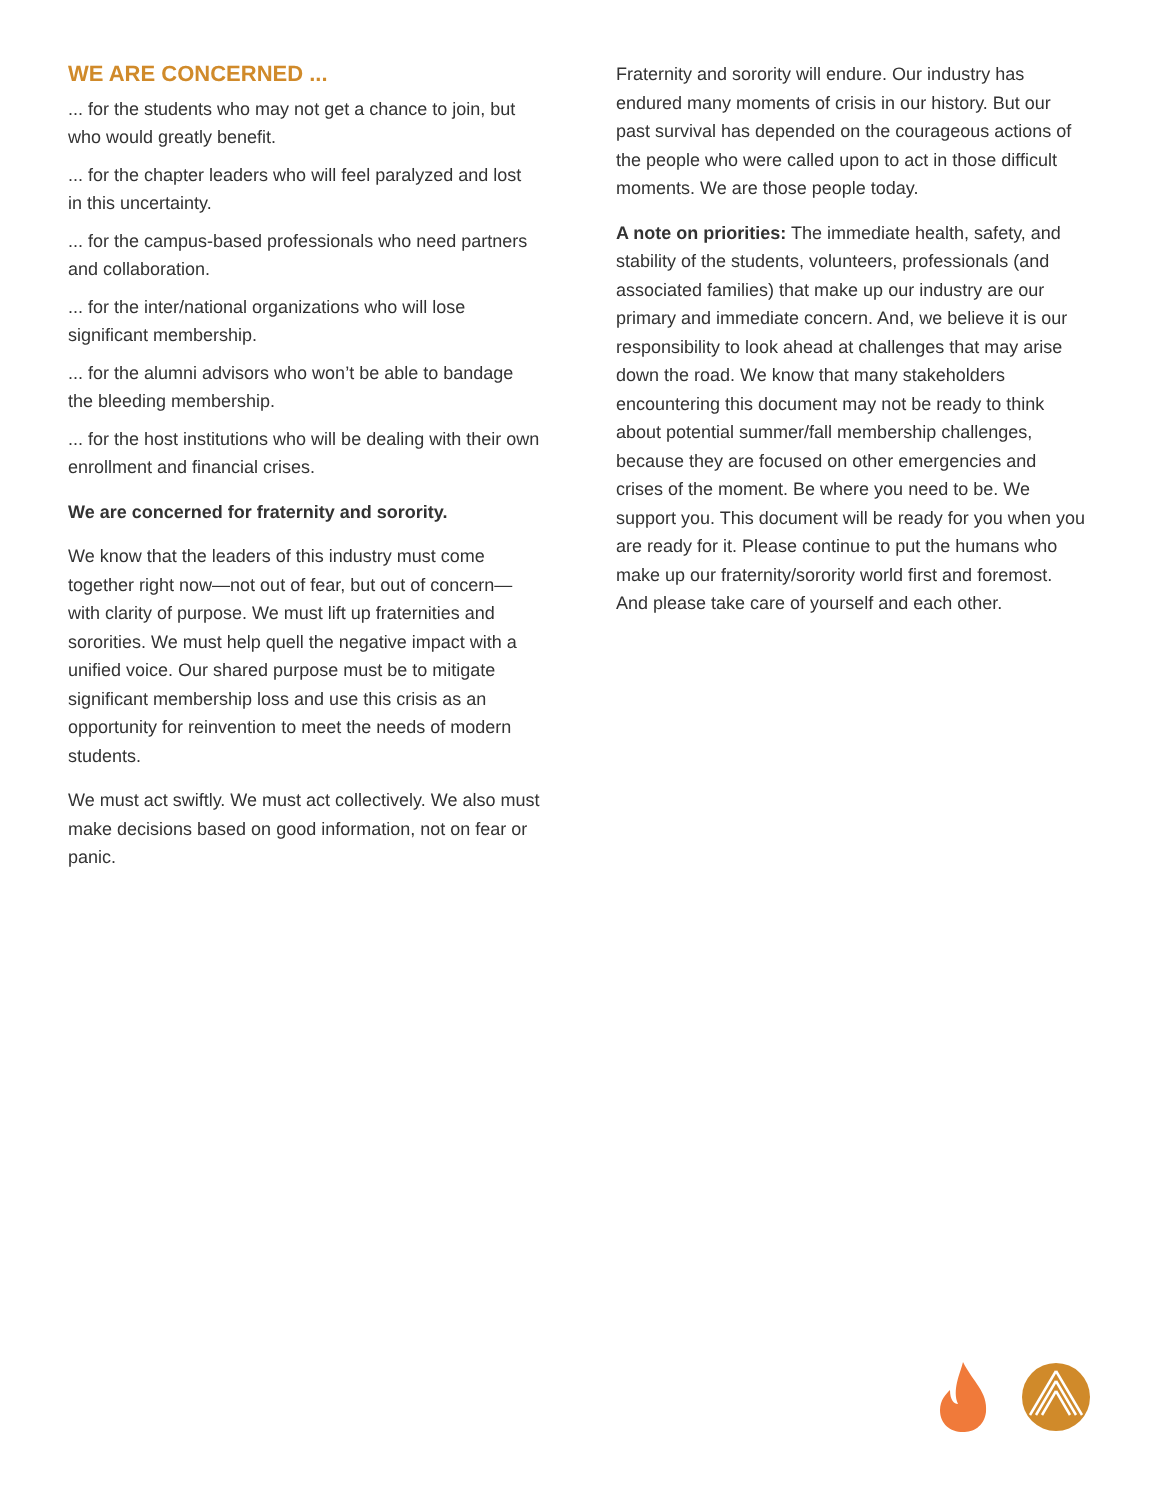WE ARE CONCERNED ...
... for the students who may not get a chance to join, but who would greatly benefit.
... for the chapter leaders who will feel paralyzed and lost in this uncertainty.
... for the campus-based professionals who need partners and collaboration.
... for the inter/national organizations who will lose significant membership.
... for the alumni advisors who won’t be able to bandage the bleeding membership.
... for the host institutions who will be dealing with their own enrollment and financial crises.
We are concerned for fraternity and sorority.
We know that the leaders of this industry must come together right now—not out of fear, but out of concern—with clarity of purpose. We must lift up fraternities and sororities. We must help quell the negative impact with a unified voice. Our shared purpose must be to mitigate significant membership loss and use this crisis as an opportunity for reinvention to meet the needs of modern students.
We must act swiftly. We must act collectively. We also must make decisions based on good information, not on fear or panic.
Fraternity and sorority will endure. Our industry has endured many moments of crisis in our history. But our past survival has depended on the courageous actions of the people who were called upon to act in those difficult moments. We are those people today.
A note on priorities: The immediate health, safety, and stability of the students, volunteers, professionals (and associated families) that make up our industry are our primary and immediate concern. And, we believe it is our responsibility to look ahead at challenges that may arise down the road. We know that many stakeholders encountering this document may not be ready to think about potential summer/fall membership challenges, because they are focused on other emergencies and crises of the moment. Be where you need to be. We support you. This document will be ready for you when you are ready for it. Please continue to put the humans who make up our fraternity/sorority world first and foremost. And please take care of yourself and each other.